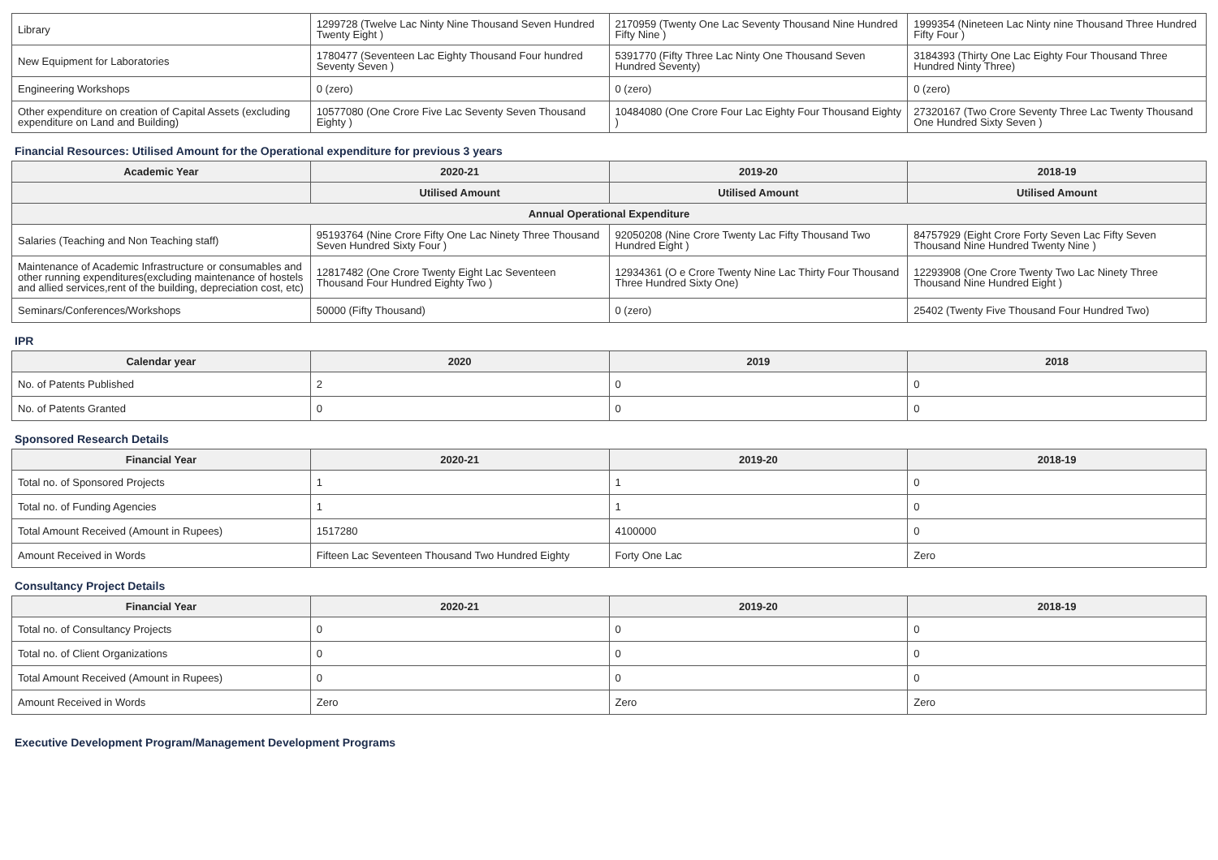| Library | 1299728 (Twelve Lac Ninty Nine Thousand Seven Hundred Twenty Eight ) | 2170959 (Twenty One Lac Seventy Thousand Nine Hundred Fifty Nine ) | 1999354 (Nineteen Lac Ninty nine Thousand Three Hundred Fifty Four ) |
| New Equipment for Laboratories | 1780477 (Seventeen Lac Eighty Thousand Four hundred Seventy Seven ) | 5391770 (Fifty Three Lac Ninty One Thousand Seven Hundred Seventy) | 3184393 (Thirty One Lac Eighty Four Thousand Three Hundred Ninty Three) |
| Engineering Workshops | 0 (zero) | 0 (zero) | 0 (zero) |
| Other expenditure on creation of Capital Assets (excluding expenditure on Land and Building) | 10577080 (One Crore Five Lac Seventy Seven Thousand Eighty ) | 10484080 (One Crore Four Lac Eighty Four Thousand Eighty ) | 27320167 (Two Crore Seventy Three Lac Twenty Thousand One Hundred Sixty Seven ) |
Financial Resources: Utilised Amount for the Operational expenditure for previous 3 years
| Academic Year | 2020-21 | 2019-20 | 2018-19 |
| --- | --- | --- | --- |
| | Utilised Amount | Utilised Amount | Utilised Amount |
| Annual Operational Expenditure | | | |
| Salaries (Teaching and Non Teaching staff) | 95193764 (Nine Crore Fifty One Lac Ninety Three Thousand Seven Hundred Sixty Four ) | 92050208 (Nine Crore Twenty Lac Fifty Thousand Two Hundred Eight ) | 84757929 (Eight Crore Forty Seven Lac Fifty Seven Thousand Nine Hundred Twenty Nine ) |
| Maintenance of Academic Infrastructure or consumables and other running expenditures(excluding maintenance of hostels and allied services,rent of the building, depreciation cost, etc) | 12817482 (One Crore Twenty Eight Lac Seventeen Thousand Four Hundred Eighty Two ) | 12934361 (O e Crore Twenty Nine Lac Thirty Four Thousand Three Hundred Sixty One) | 12293908 (One Crore Twenty Two Lac Ninety Three Thousand Nine Hundred Eight ) |
| Seminars/Conferences/Workshops | 50000 (Fifty Thousand) | 0 (zero) | 25402 (Twenty Five Thousand Four Hundred Two) |
IPR
| Calendar year | 2020 | 2019 | 2018 |
| --- | --- | --- | --- |
| No. of Patents Published | 2 | 0 | 0 |
| No. of Patents Granted | 0 | 0 | 0 |
Sponsored Research Details
| Financial Year | 2020-21 | 2019-20 | 2018-19 |
| --- | --- | --- | --- |
| Total no. of Sponsored Projects | 1 | 1 | 0 |
| Total no. of Funding Agencies | 1 | 1 | 0 |
| Total Amount Received (Amount in Rupees) | 1517280 | 4100000 | 0 |
| Amount Received in Words | Fifteen Lac Seventeen Thousand Two Hundred Eighty | Forty One Lac | Zero |
Consultancy Project Details
| Financial Year | 2020-21 | 2019-20 | 2018-19 |
| --- | --- | --- | --- |
| Total no. of Consultancy Projects | 0 | 0 | 0 |
| Total no. of Client Organizations | 0 | 0 | 0 |
| Total Amount Received (Amount in Rupees) | 0 | 0 | 0 |
| Amount Received in Words | Zero | Zero | Zero |
Executive Development Program/Management Development Programs